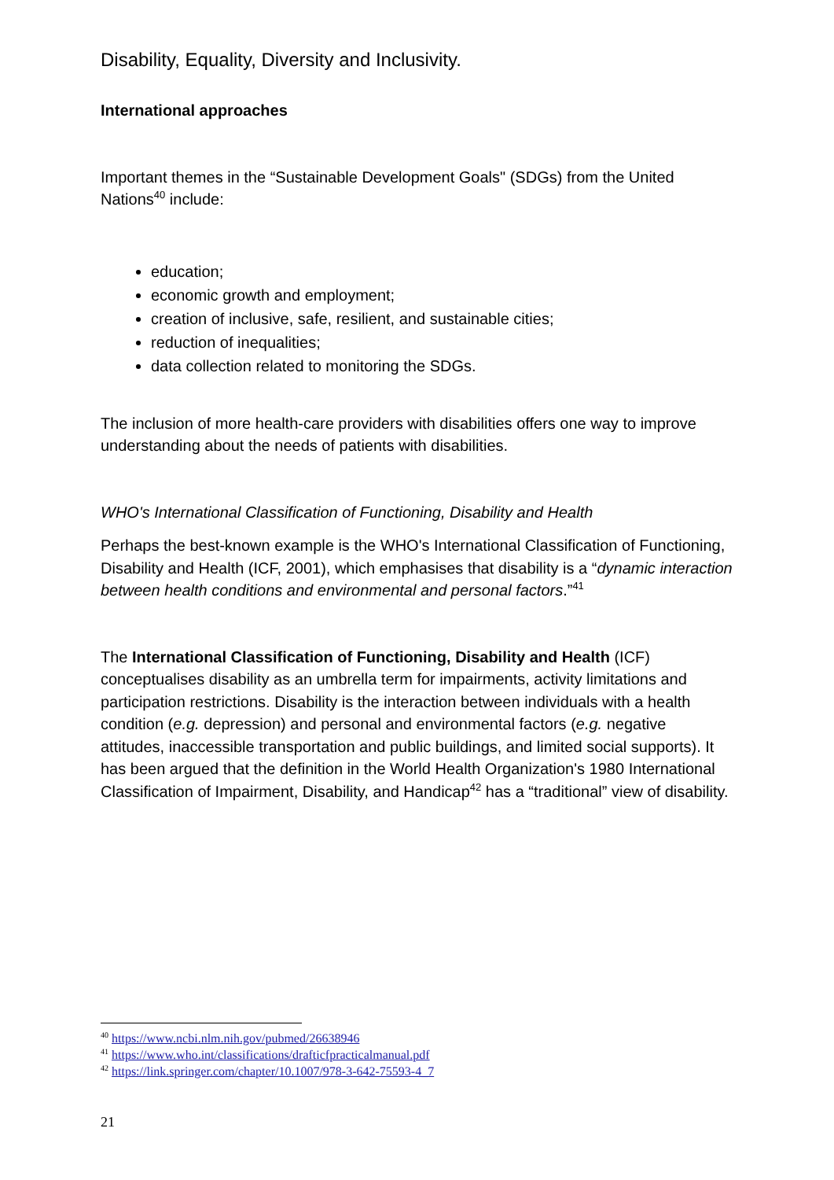Disability, Equality, Diversity and Inclusivity.
International approaches
Important themes in the “Sustainable Development Goals" (SDGs) from the United Nations<sup>40</sup> include:
education;
economic growth and employment;
creation of inclusive, safe, resilient, and sustainable cities;
reduction of inequalities;
data collection related to monitoring the SDGs.
The inclusion of more health-care providers with disabilities offers one way to improve understanding about the needs of patients with disabilities.
WHO's International Classification of Functioning, Disability and Health
Perhaps the best-known example is the WHO's International Classification of Functioning, Disability and Health (ICF, 2001), which emphasises that disability is a “dynamic interaction between health conditions and environmental and personal factors.”<sup>41</sup>
The International Classification of Functioning, Disability and Health (ICF) conceptualises disability as an umbrella term for impairments, activity limitations and participation restrictions. Disability is the interaction between individuals with a health condition (e.g. depression) and personal and environmental factors (e.g. negative attitudes, inaccessible transportation and public buildings, and limited social supports). It has been argued that the definition in the World Health Organization's 1980 International Classification of Impairment, Disability, and Handicap<sup>42</sup> has a “traditional” view of disability.
<sup>40</sup> https://www.ncbi.nlm.nih.gov/pubmed/26638946
<sup>41</sup> https://www.who.int/classifications/drafticfpracticalmanual.pdf
<sup>42</sup> https://link.springer.com/chapter/10.1007/978-3-642-75593-4_7
21